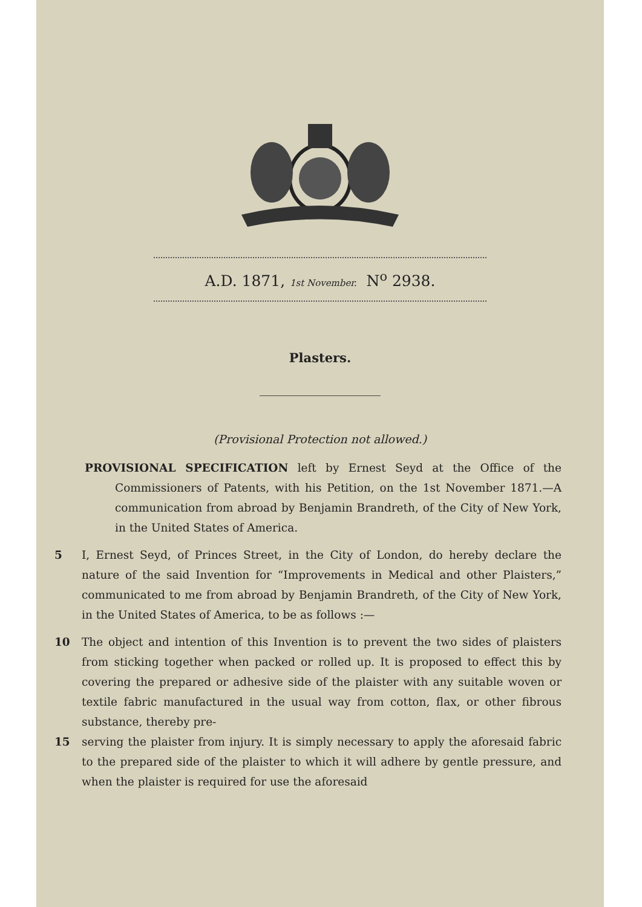A.D. 1871, 1st November. N<sup>o</sup> 2938.
Plasters.
(Provisional Protection not allowed.)
PROVISIONAL SPECIFICATION left by Ernest Seyd at the Office of the Commissioners of Patents, with his Petition, on the 1st November 1871.—A communication from abroad by Benjamin Brandreth, of the City of New York, in the United States of America.
5 I, Ernest Seyd, of Princes Street, in the City of London, do hereby declare the nature of the said Invention for “Improvements in Medical and other Plaisters,” communicated to me from abroad by Benjamin Brandreth, of the City of New York, in the United States of America, to be as follows :—
10 The object and intention of this Invention is to prevent the two sides of plaisters from sticking together when packed or rolled up. It is proposed to effect this by covering the prepared or adhesive side of the plaister with any suitable woven or textile fabric manufactured in the usual way from cotton, flax, or other fibrous substance, thereby pre-
15 serving the plaister from injury. It is simply necessary to apply the aforesaid fabric to the prepared side of the plaister to which it will adhere by gentle pressure, and when the plaister is required for use the aforesaid